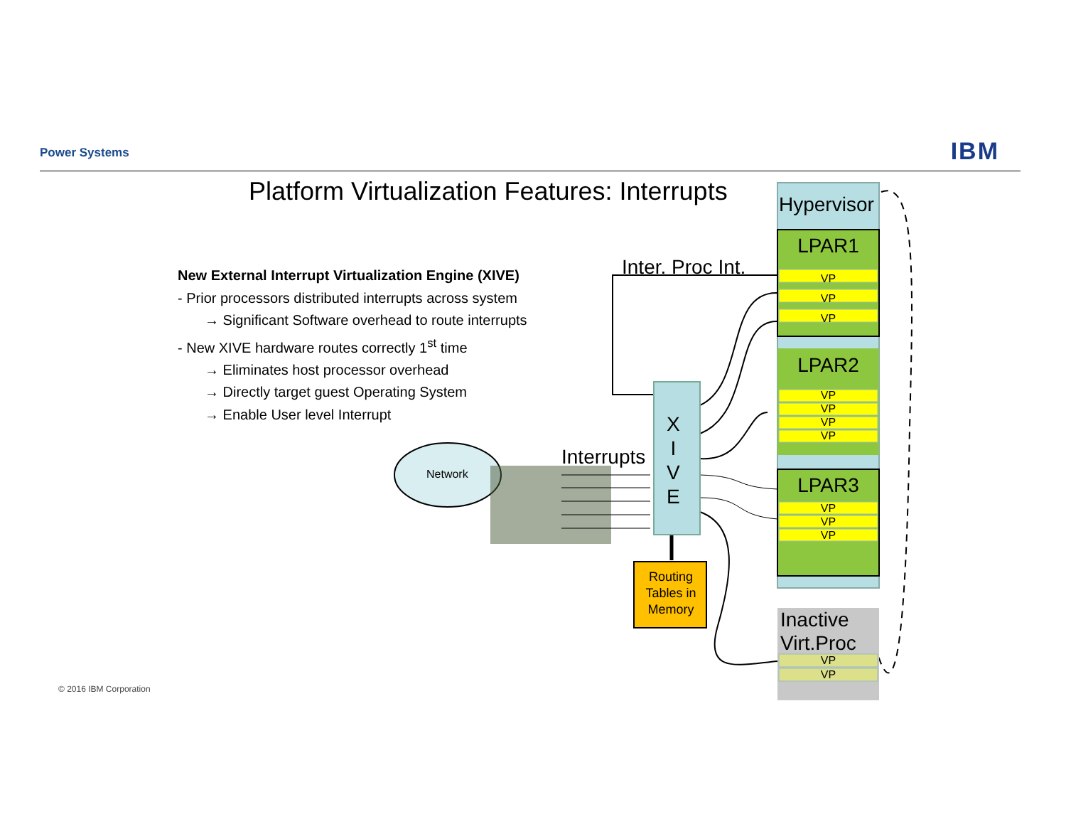Power Systems IBM
Platform Virtualization Features: Interrupts
New External Interrupt Virtualization Engine (XIVE)
- Prior processors distributed interrupts across system
→ Significant Software overhead to route interrupts
- New XIVE hardware routes correctly 1<sup>st</sup> time
→ Eliminates host processor overhead
→ Directly target guest Operating System
→ Enable User level Interrupt
Network
Interrupts
Inter. Proc Int.
X
I
V
E
Routing Tables in Memory
Hypervisor
LPAR1
VP
VP
VP
LPAR2
VP
VP
VP
VP
LPAR3
VP
VP
VP
Inactive
Virt.Proc
VP
VP
© 2016 IBM Corporation